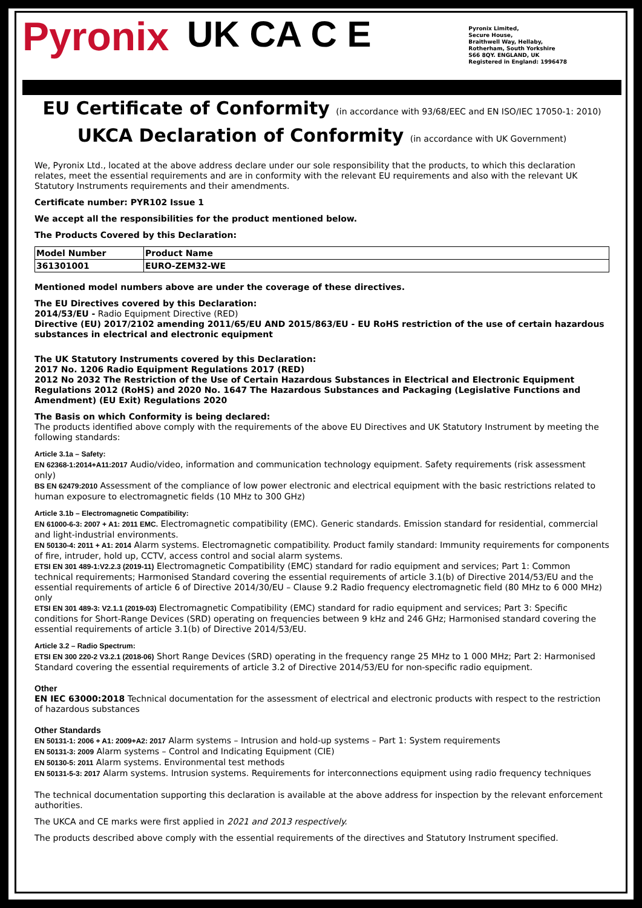Pyronix UK CA C E
Pyronix Limited,
Secure House,
Braithwell Way, Hellaby,
Rotherham, South Yorkshire
S66 8QY. ENGLAND, UK
Registered in England: 1996478
EU Certificate of Conformity (in accordance with 93/68/EEC and EN ISO/IEC 17050-1: 2010)
UKCA Declaration of Conformity (in accordance with UK Government)
We, Pyronix Ltd., located at the above address declare under our sole responsibility that the products, to which this declaration relates, meet the essential requirements and are in conformity with the relevant EU requirements and also with the relevant UK Statutory Instruments requirements and their amendments.
Certificate number: PYR102 Issue 1
We accept all the responsibilities for the product mentioned below.
The Products Covered by this Declaration:
| Model Number | Product Name |
| --- | --- |
| 361301001 | EURO-ZEM32-WE |
Mentioned model numbers above are under the coverage of these directives.
The EU Directives covered by this Declaration:
2014/53/EU - Radio Equipment Directive (RED)
Directive (EU) 2017/2102 amending 2011/65/EU AND 2015/863/EU - EU RoHS restriction of the use of certain hazardous substances in electrical and electronic equipment
The UK Statutory Instruments covered by this Declaration:
2017 No. 1206 Radio Equipment Regulations 2017 (RED)
2012 No 2032 The Restriction of the Use of Certain Hazardous Substances in Electrical and Electronic Equipment Regulations 2012 (RoHS) and 2020 No. 1647 The Hazardous Substances and Packaging (Legislative Functions and Amendment) (EU Exit) Regulations 2020
The Basis on which Conformity is being declared:
The products identified above comply with the requirements of the above EU Directives and UK Statutory Instrument by meeting the following standards:
Article 3.1a – Safety:
EN 62368-1:2014+A11:2017 Audio/video, information and communication technology equipment. Safety requirements (risk assessment only)
BS EN 62479:2010 Assessment of the compliance of low power electronic and electrical equipment with the basic restrictions related to human exposure to electromagnetic fields (10 MHz to 300 GHz)
Article 3.1b – Electromagnetic Compatibility:
EN 61000-6-3: 2007 + A1: 2011 EMC. Electromagnetic compatibility (EMC). Generic standards. Emission standard for residential, commercial and light-industrial environments.
EN 50130-4: 2011 + A1: 2014 Alarm systems. Electromagnetic compatibility. Product family standard: Immunity requirements for components of fire, intruder, hold up, CCTV, access control and social alarm systems.
ETSI EN 301 489-1:V2.2.3 (2019-11) Electromagnetic Compatibility (EMC) standard for radio equipment and services; Part 1: Common technical requirements; Harmonised Standard covering the essential requirements of article 3.1(b) of Directive 2014/53/EU and the essential requirements of article 6 of Directive 2014/30/EU – Clause 9.2 Radio frequency electromagnetic field (80 MHz to 6 000 MHz) only
ETSI EN 301 489-3: V2.1.1 (2019-03) Electromagnetic Compatibility (EMC) standard for radio equipment and services; Part 3: Specific conditions for Short-Range Devices (SRD) operating on frequencies between 9 kHz and 246 GHz; Harmonised standard covering the essential requirements of article 3.1(b) of Directive 2014/53/EU.
Article 3.2 – Radio Spectrum:
ETSI EN 300 220-2 V3.2.1 (2018-06) Short Range Devices (SRD) operating in the frequency range 25 MHz to 1 000 MHz; Part 2: Harmonised Standard covering the essential requirements of article 3.2 of Directive 2014/53/EU for non-specific radio equipment.
Other
EN IEC 63000:2018 Technical documentation for the assessment of electrical and electronic products with respect to the restriction of hazardous substances
Other Standards
EN 50131-1: 2006 + A1: 2009+A2: 2017 Alarm systems – Intrusion and hold-up systems – Part 1: System requirements
EN 50131-3: 2009 Alarm systems – Control and Indicating Equipment (CIE)
EN 50130-5: 2011 Alarm systems. Environmental test methods
EN 50131-5-3: 2017 Alarm systems. Intrusion systems. Requirements for interconnections equipment using radio frequency techniques
The technical documentation supporting this declaration is available at the above address for inspection by the relevant enforcement authorities.
The UKCA and CE marks were first applied in 2021 and 2013 respectively.
The products described above comply with the essential requirements of the directives and Statutory Instrument specified.